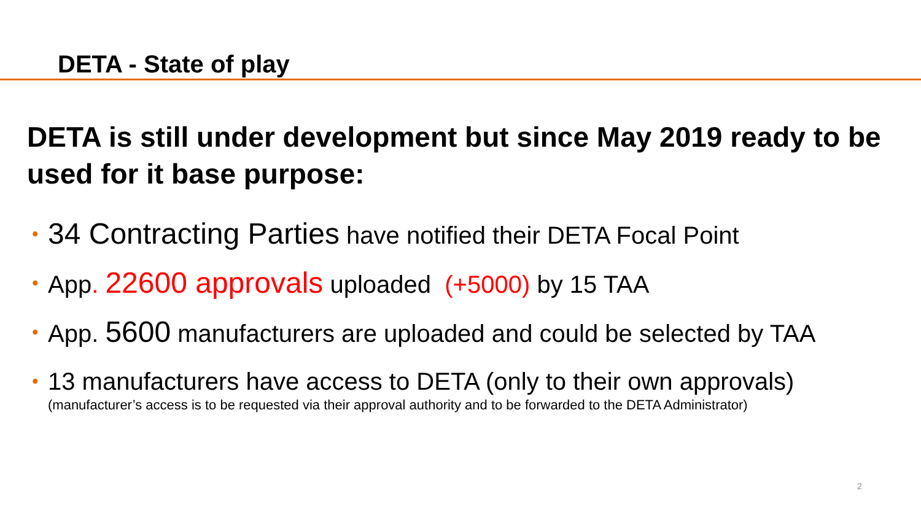DETA - State of play
DETA is still under development but since May 2019 ready to be used for it base purpose:
• 34 Contracting Parties have notified their DETA Focal Point
• App. 22600 approvals uploaded (+5000) by 15 TAA
• App. 5600 manufacturers are uploaded and could be selected by TAA
• 13 manufacturers have access to DETA (only to their own approvals)
(manufacturer’s access is to be requested via their approval authority and to be forwarded to the DETA Administrator)
2